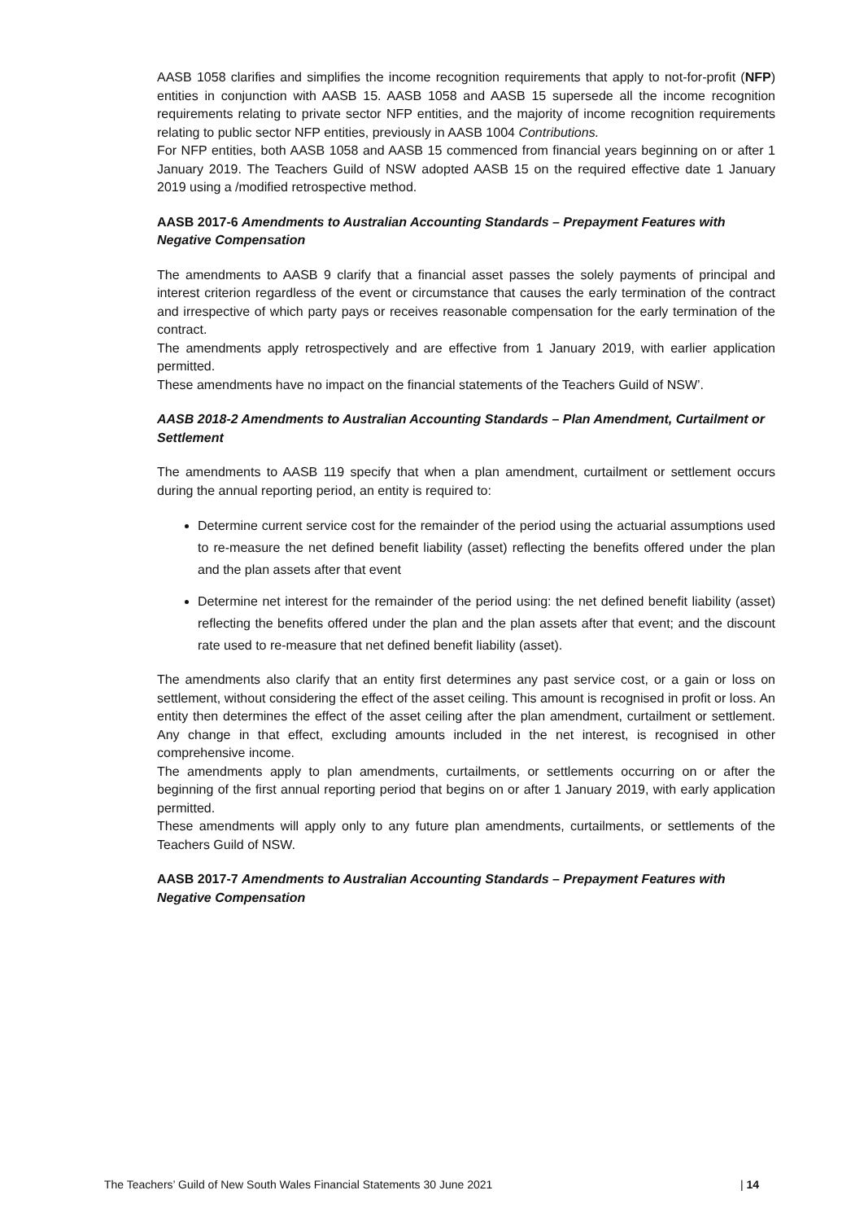AASB 1058 clarifies and simplifies the income recognition requirements that apply to not-for-profit (NFP) entities in conjunction with AASB 15. AASB 1058 and AASB 15 supersede all the income recognition requirements relating to private sector NFP entities, and the majority of income recognition requirements relating to public sector NFP entities, previously in AASB 1004 Contributions.
For NFP entities, both AASB 1058 and AASB 15 commenced from financial years beginning on or after 1 January 2019. The Teachers Guild of NSW adopted AASB 15 on the required effective date 1 January 2019 using a /modified retrospective method.
AASB 2017-6 Amendments to Australian Accounting Standards – Prepayment Features with Negative Compensation
The amendments to AASB 9 clarify that a financial asset passes the solely payments of principal and interest criterion regardless of the event or circumstance that causes the early termination of the contract and irrespective of which party pays or receives reasonable compensation for the early termination of the contract.
The amendments apply retrospectively and are effective from 1 January 2019, with earlier application permitted.
These amendments have no impact on the financial statements of the Teachers Guild of NSW’.
AASB 2018-2 Amendments to Australian Accounting Standards – Plan Amendment, Curtailment or Settlement
The amendments to AASB 119 specify that when a plan amendment, curtailment or settlement occurs during the annual reporting period, an entity is required to:
Determine current service cost for the remainder of the period using the actuarial assumptions used to re-measure the net defined benefit liability (asset) reflecting the benefits offered under the plan and the plan assets after that event
Determine net interest for the remainder of the period using: the net defined benefit liability (asset) reflecting the benefits offered under the plan and the plan assets after that event; and the discount rate used to re-measure that net defined benefit liability (asset).
The amendments also clarify that an entity first determines any past service cost, or a gain or loss on settlement, without considering the effect of the asset ceiling. This amount is recognised in profit or loss. An entity then determines the effect of the asset ceiling after the plan amendment, curtailment or settlement. Any change in that effect, excluding amounts included in the net interest, is recognised in other comprehensive income.
The amendments apply to plan amendments, curtailments, or settlements occurring on or after the beginning of the first annual reporting period that begins on or after 1 January 2019, with early application permitted.
These amendments will apply only to any future plan amendments, curtailments, or settlements of the Teachers Guild of NSW.
AASB 2017-7 Amendments to Australian Accounting Standards – Prepayment Features with Negative Compensation
The Teachers’ Guild of New South Wales Financial Statements 30 June 2021 | 14